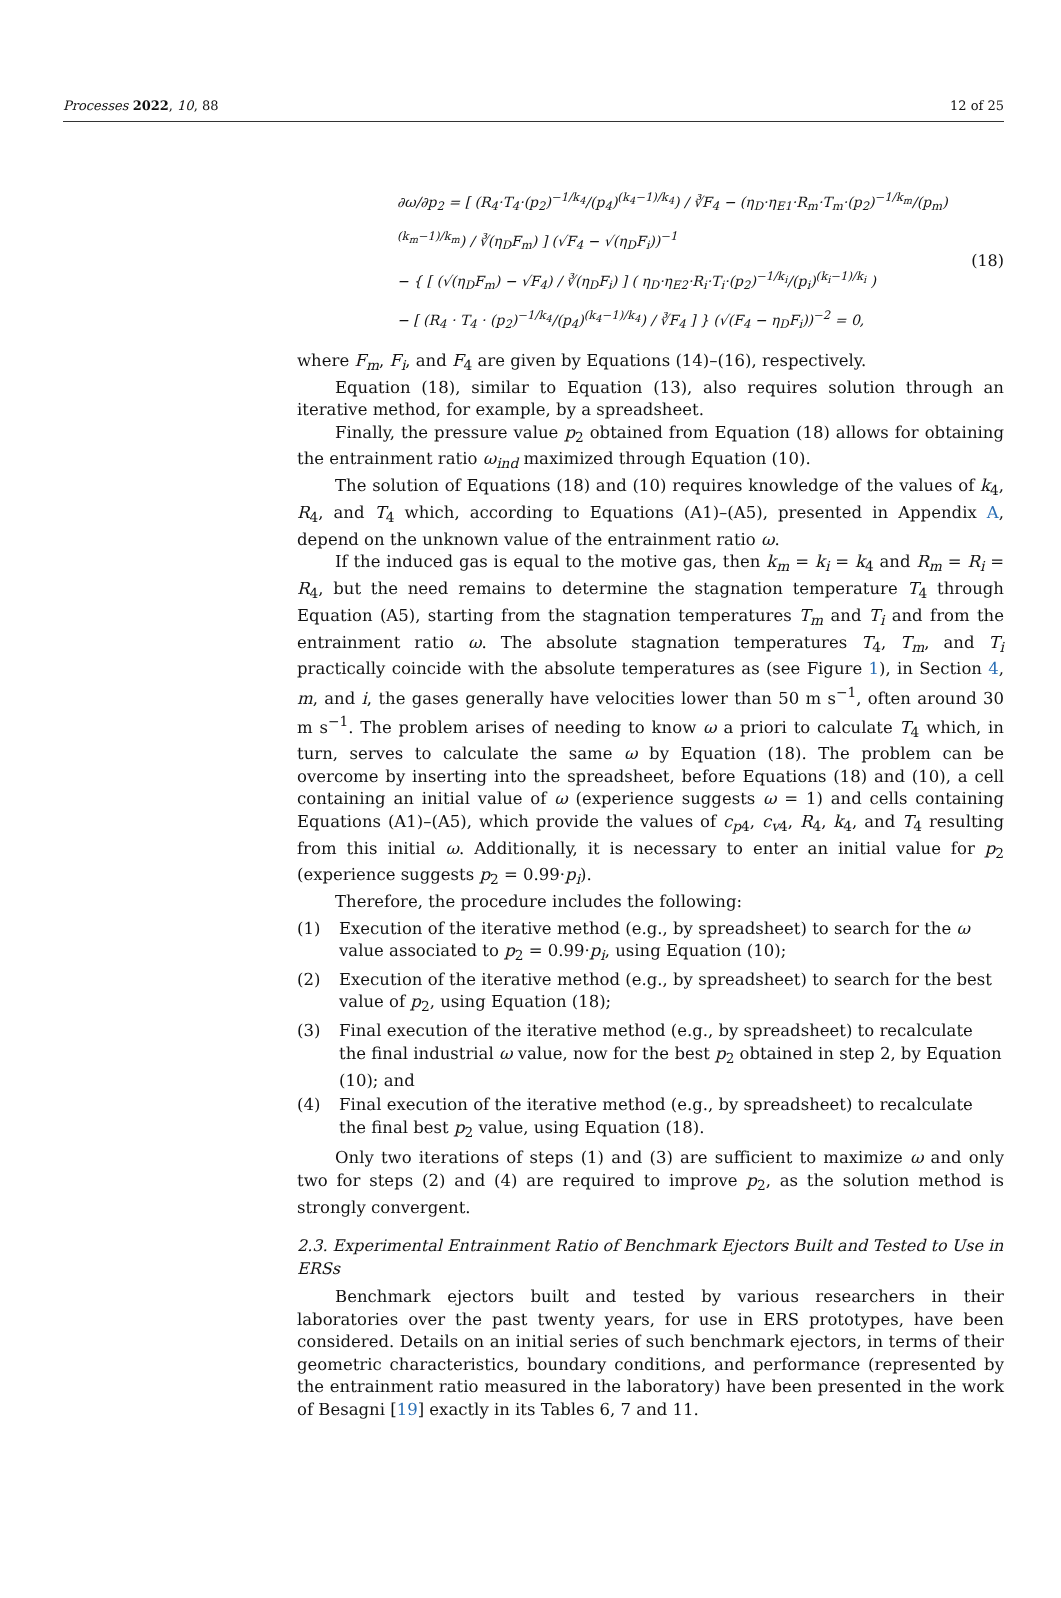Processes 2022, 10, 88 12 of 25
∂ω/∂p<sub>2</sub> = [ (R<sub>4</sub>·T<sub>4</sub>·(p<sub>2</sub>)<sup>−1/k<sub>4</sub></sup>/(p<sub>4</sub>)<sup>(k<sub>4</sub>−1)/k<sub>4</sub></sup>) / ∛F<sub>4</sub> − (η<sub>D</sub>·η<sub>E1</sub>·R<sub>m</sub>·T<sub>m</sub>·(p<sub>2</sub>)<sup>−1/k<sub>m</sub></sup>/(p<sub>m</sub>)<sup>(k<sub>m</sub>−1)/k<sub>m</sub></sup>) / ∛(η<sub>D</sub>F<sub>m</sub>) ] (√F<sub>4</sub> − √(η<sub>D</sub>F<sub>i</sub>))<sup>−1</sup>
− { [ (√(η<sub>D</sub>F<sub>m</sub>) − √F<sub>4</sub>) / ∛(η<sub>D</sub>F<sub>i</sub>) ] ( η<sub>D</sub>·η<sub>E2</sub>·R<sub>i</sub>·T<sub>i</sub>·(p<sub>2</sub>)<sup>−1/k<sub>i</sub></sup>/(p<sub>i</sub>)<sup>(k<sub>i</sub>−1)/k<sub>i</sub></sup> )
− [ (R<sub>4</sub> · T<sub>4</sub> · (p<sub>2</sub>)<sup>−1/k<sub>4</sub></sup>/(p<sub>4</sub>)<sup>(k<sub>4</sub>−1)/k<sub>4</sub></sup>) / ∛F<sub>4</sub> ] } (√(F<sub>4</sub> − η<sub>D</sub>F<sub>i</sub>))<sup>−2</sup> = 0,
(18)
where F<sub>m</sub>, F<sub>i</sub>, and F<sub>4</sub> are given by Equations (14)–(16), respectively.
Equation (18), similar to Equation (13), also requires solution through an iterative method, for example, by a spreadsheet.
Finally, the pressure value p<sub>2</sub> obtained from Equation (18) allows for obtaining the entrainment ratio ω<sub>ind</sub> maximized through Equation (10).
The solution of Equations (18) and (10) requires knowledge of the values of k<sub>4</sub>, R<sub>4</sub>, and T<sub>4</sub> which, according to Equations (A1)–(A5), presented in Appendix A, depend on the unknown value of the entrainment ratio ω.
If the induced gas is equal to the motive gas, then k<sub>m</sub> = k<sub>i</sub> = k<sub>4</sub> and R<sub>m</sub> = R<sub>i</sub> = R<sub>4</sub>, but the need remains to determine the stagnation temperature T<sub>4</sub> through Equation (A5), starting from the stagnation temperatures T<sub>m</sub> and T<sub>i</sub> and from the entrainment ratio ω. The absolute stagnation temperatures T<sub>4</sub>, T<sub>m</sub>, and T<sub>i</sub> practically coincide with the absolute temperatures as (see Figure 1), in Section 4, m, and i, the gases generally have velocities lower than 50 m s<sup>−1</sup>, often around 30 m s<sup>−1</sup>. The problem arises of needing to know ω a priori to calculate T<sub>4</sub> which, in turn, serves to calculate the same ω by Equation (18). The problem can be overcome by inserting into the spreadsheet, before Equations (18) and (10), a cell containing an initial value of ω (experience suggests ω = 1) and cells containing Equations (A1)–(A5), which provide the values of c<sub>p4</sub>, c<sub>v4</sub>, R<sub>4</sub>, k<sub>4</sub>, and T<sub>4</sub> resulting from this initial ω. Additionally, it is necessary to enter an initial value for p<sub>2</sub> (experience suggests p<sub>2</sub> = 0.99·p<sub>i</sub>).
Therefore, the procedure includes the following:
(1) Execution of the iterative method (e.g., by spreadsheet) to search for the ω value associated to p<sub>2</sub> = 0.99·p<sub>i</sub>, using Equation (10);
(2) Execution of the iterative method (e.g., by spreadsheet) to search for the best value of p<sub>2</sub>, using Equation (18);
(3) Final execution of the iterative method (e.g., by spreadsheet) to recalculate the final industrial ω value, now for the best p<sub>2</sub> obtained in step 2, by Equation (10); and
(4) Final execution of the iterative method (e.g., by spreadsheet) to recalculate the final best p<sub>2</sub> value, using Equation (18).
Only two iterations of steps (1) and (3) are sufficient to maximize ω and only two for steps (2) and (4) are required to improve p<sub>2</sub>, as the solution method is strongly convergent.
2.3. Experimental Entrainment Ratio of Benchmark Ejectors Built and Tested to Use in ERSs
Benchmark ejectors built and tested by various researchers in their laboratories over the past twenty years, for use in ERS prototypes, have been considered. Details on an initial series of such benchmark ejectors, in terms of their geometric characteristics, boundary conditions, and performance (represented by the entrainment ratio measured in the laboratory) have been presented in the work of Besagni [19] exactly in its Tables 6, 7 and 11.